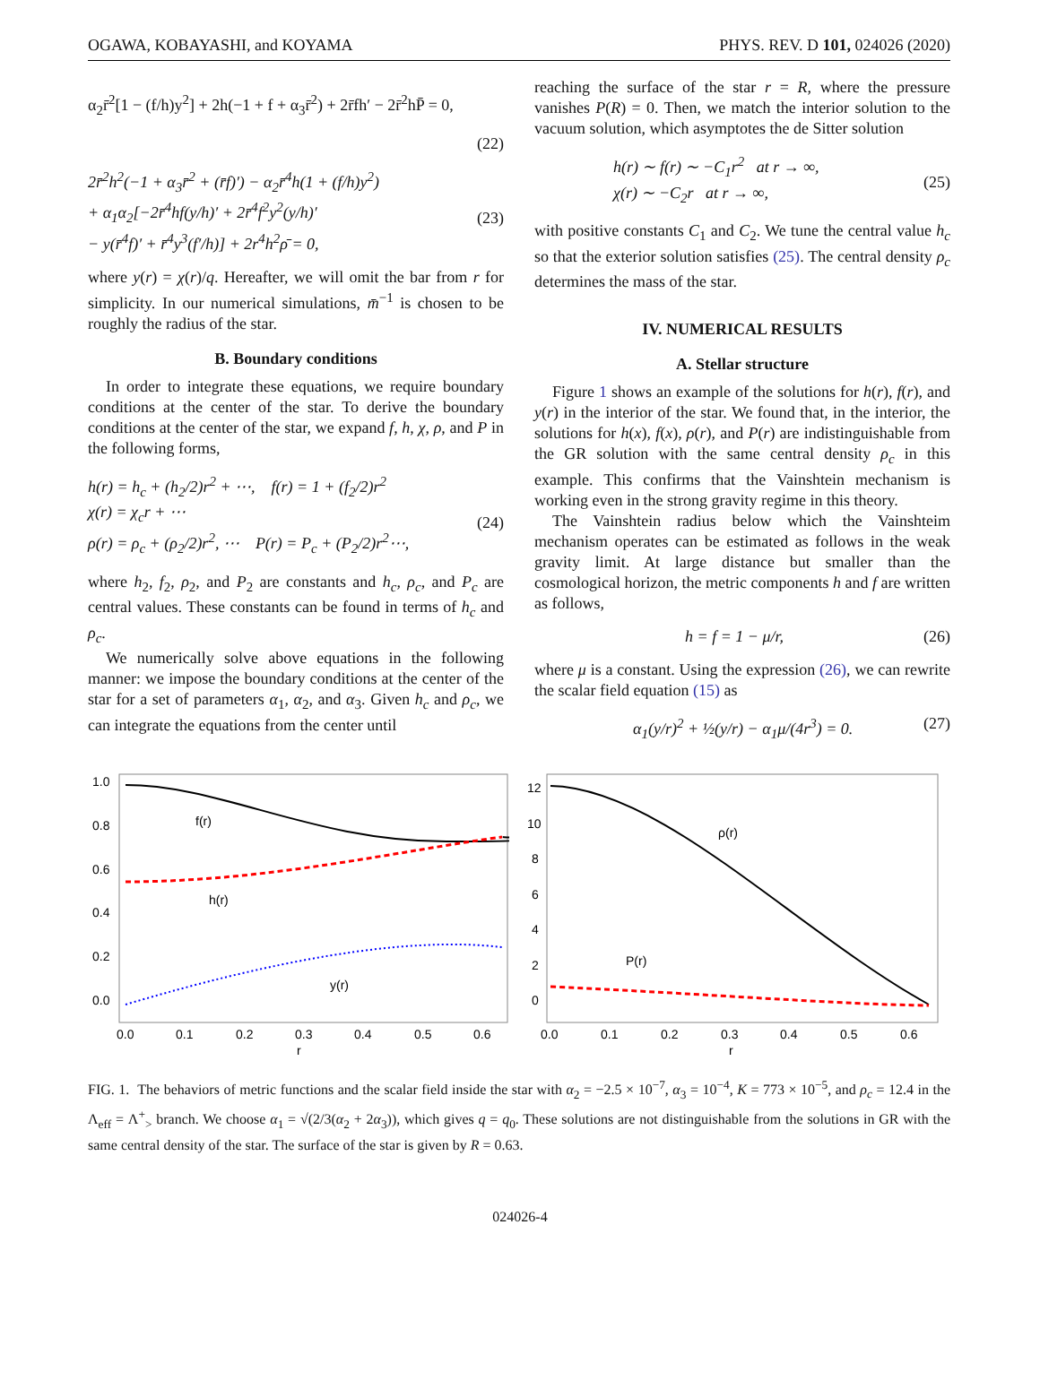OGAWA, KOBAYASHI, and KOYAMA PHYS. REV. D 101, 024026 (2020)
α<sub>2</sub>r̄<sup>2</sup>[1 − (f/h)y<sup>2</sup>] + 2h(−1 + f + α<sub>3</sub>r̄<sup>2</sup>) + 2r̄fh′ − 2r̄<sup>2</sup>hP̄ = 0,
(22)
2r̄<sup>2</sup>h<sup>2</sup>(−1 + α<sub>3</sub>r̄<sup>2</sup> + (r̄f)′) − α<sub>2</sub>r̄<sup>4</sup>h(1 + (f/h)y<sup>2</sup>)
+ α<sub>1</sub>α<sub>2</sub>[−2r̄<sup>4</sup>hf(y/h)′ + 2r̄<sup>4</sup>f<sup>2</sup>y<sup>2</sup>(y/h)′
− y(r̄<sup>4</sup>f)′ + r̄<sup>4</sup>y<sup>3</sup>(f′/h)] + 2r<sup>4</sup>h<sup>2</sup>ρ̄ = 0,
(23)
where y(r) = χ(r)/q. Hereafter, we will omit the bar from r for simplicity. In our numerical simulations, m̄<sup>−1</sup> is chosen to be roughly the radius of the star.
B. Boundary conditions
In order to integrate these equations, we require boundary conditions at the center of the star. To derive the boundary conditions at the center of the star, we expand f, h, χ, ρ, and P in the following forms,
h(r) = h<sub>c</sub> + (h<sub>2</sub>/2)r<sup>2</sup> + ⋯, f(r) = 1 + (f<sub>2</sub>/2)r<sup>2</sup>
χ(r) = χ<sub>c</sub>r + ⋯
ρ(r) = ρ<sub>c</sub> + (ρ<sub>2</sub>/2)r<sup>2</sup>, ⋯ P(r) = P<sub>c</sub> + (P<sub>2</sub>/2)r<sup>2</sup>⋯,
(24)
where h<sub>2</sub>, f<sub>2</sub>, ρ<sub>2</sub>, and P<sub>2</sub> are constants and h<sub>c</sub>, ρ<sub>c</sub>, and P<sub>c</sub> are central values. These constants can be found in terms of h<sub>c</sub> and ρ<sub>c</sub>.
We numerically solve above equations in the following manner: we impose the boundary conditions at the center of the star for a set of parameters α<sub>1</sub>, α<sub>2</sub>, and α<sub>3</sub>. Given h<sub>c</sub> and ρ<sub>c</sub>, we can integrate the equations from the center until
reaching the surface of the star r = R, where the pressure vanishes P(R) = 0. Then, we match the interior solution to the vacuum solution, which asymptotes the de Sitter solution
h(r) ∼ f(r) ∼ −C<sub>1</sub>r<sup>2</sup> at r → ∞,
χ(r) ∼ −C<sub>2</sub>r at r → ∞,
(25)
with positive constants C<sub>1</sub> and C<sub>2</sub>. We tune the central value h<sub>c</sub> so that the exterior solution satisfies (25). The central density ρ<sub>c</sub> determines the mass of the star.
IV. NUMERICAL RESULTS
A. Stellar structure
Figure 1 shows an example of the solutions for h(r), f(r), and y(r) in the interior of the star. We found that, in the interior, the solutions for h(x), f(x), ρ(r), and P(r) are indistinguishable from the GR solution with the same central density ρ<sub>c</sub> in this example. This confirms that the Vainshtein mechanism is working even in the strong gravity regime in this theory.
The Vainshtein radius below which the Vainshteim mechanism operates can be estimated as follows in the weak gravity limit. At large distance but smaller than the cosmological horizon, the metric components h and f are written as follows,
h = f = 1 − μ/r, (26)
where μ is a constant. Using the expression (26), we can rewrite the scalar field equation (15) as
α<sub>1</sub>(y/r)<sup>2</sup> + ½(y/r) − α<sub>1</sub>μ/(4r<sup>3</sup>) = 0. (27)
1.0
0.8
0.6
0.4
0.2
0.0
0.0
0.1
0.2
0.3
0.4
0.5
0.6
r
f(r)
h(r)
y(r)
12
10
8
6
4
2
0
0.0
0.1
0.2
0.3
0.4
0.5
0.6
r
ρ(r)
P(r)
FIG. 1. The behaviors of metric functions and the scalar field inside the star with α<sub>2</sub> = −2.5 × 10<sup>−7</sup>, α<sub>3</sub> = 10<sup>−4</sup>, K = 773 × 10<sup>−5</sup>, and ρ<sub>c</sub> = 12.4 in the Λ<sub>eff</sub> = Λ<sup>+</sup><sub>></sub> branch. We choose α<sub>1</sub> = √(2/3(α<sub>2</sub> + 2α<sub>3</sub>)), which gives q = q<sub>0</sub>. These solutions are not distinguishable from the solutions in GR with the same central density of the star. The surface of the star is given by R = 0.63.
024026-4